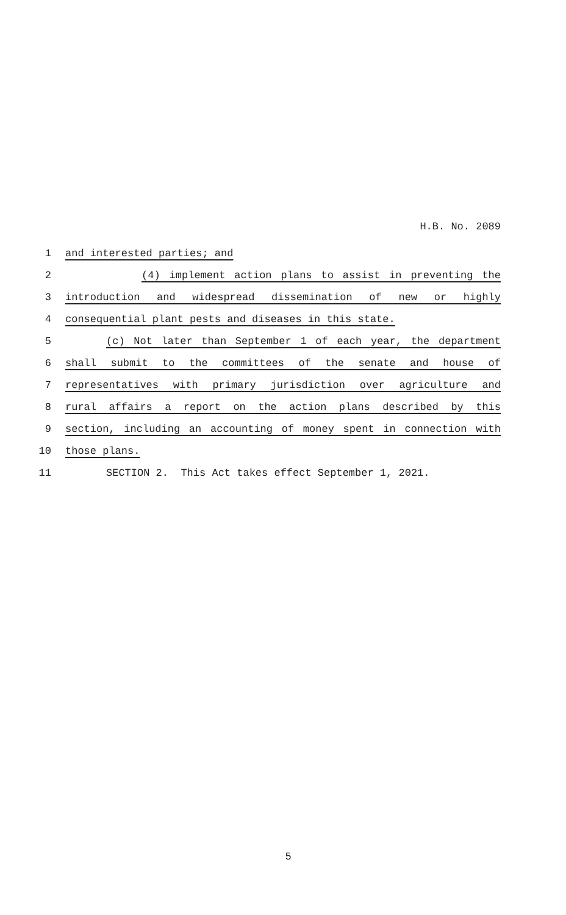H.B. No. 2089
1 and interested parties; and
2 (4) implement action plans to assist in preventing the
3 introduction and widespread dissemination of new or highly
4 consequential plant pests and diseases in this state.
5 (c) Not later than September 1 of each year, the department
6 shall submit to the committees of the senate and house of
7 representatives with primary jurisdiction over agriculture and
8 rural affairs a report on the action plans described by this
9 section, including an accounting of money spent in connection with
10 those plans.
11 SECTION 2. This Act takes effect September 1, 2021.
5